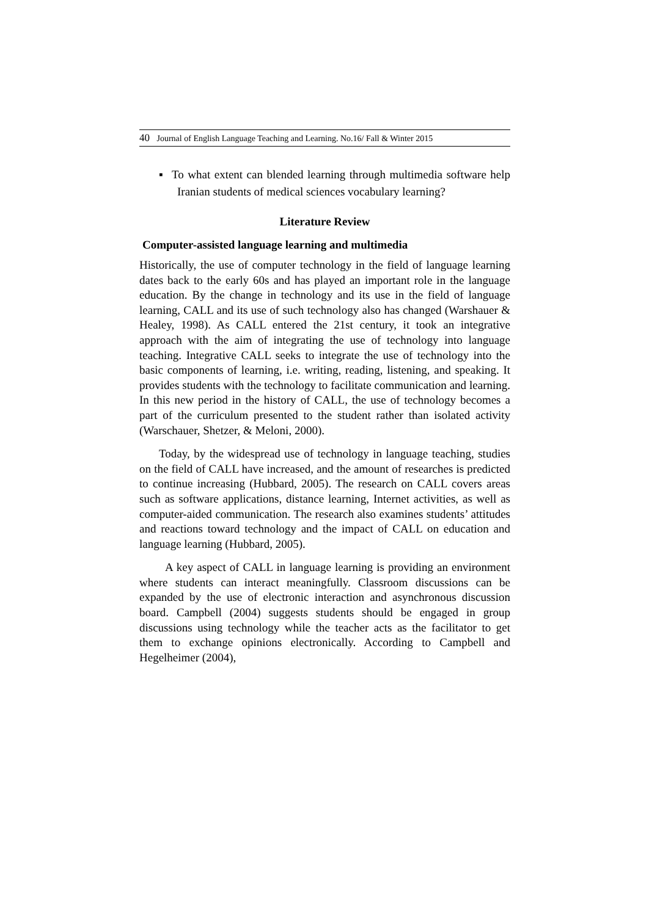40 Journal of English Language Teaching and Learning. No.16/ Fall & Winter 2015
▪ To what extent can blended learning through multimedia software help Iranian students of medical sciences vocabulary learning?
Literature Review
Computer-assisted language learning and multimedia
Historically, the use of computer technology in the field of language learning dates back to the early 60s and has played an important role in the language education. By the change in technology and its use in the field of language learning, CALL and its use of such technology also has changed (Warshauer & Healey, 1998). As CALL entered the 21st century, it took an integrative approach with the aim of integrating the use of technology into language teaching. Integrative CALL seeks to integrate the use of technology into the basic components of learning, i.e. writing, reading, listening, and speaking. It provides students with the technology to facilitate communication and learning. In this new period in the history of CALL, the use of technology becomes a part of the curriculum presented to the student rather than isolated activity (Warschauer, Shetzer, & Meloni, 2000).
Today, by the widespread use of technology in language teaching, studies on the field of CALL have increased, and the amount of researches is predicted to continue increasing (Hubbard, 2005). The research on CALL covers areas such as software applications, distance learning, Internet activities, as well as computer-aided communication. The research also examines students’ attitudes and reactions toward technology and the impact of CALL on education and language learning (Hubbard, 2005).
A key aspect of CALL in language learning is providing an environment where students can interact meaningfully. Classroom discussions can be expanded by the use of electronic interaction and asynchronous discussion board. Campbell (2004) suggests students should be engaged in group discussions using technology while the teacher acts as the facilitator to get them to exchange opinions electronically. According to Campbell and Hegelheimer (2004),